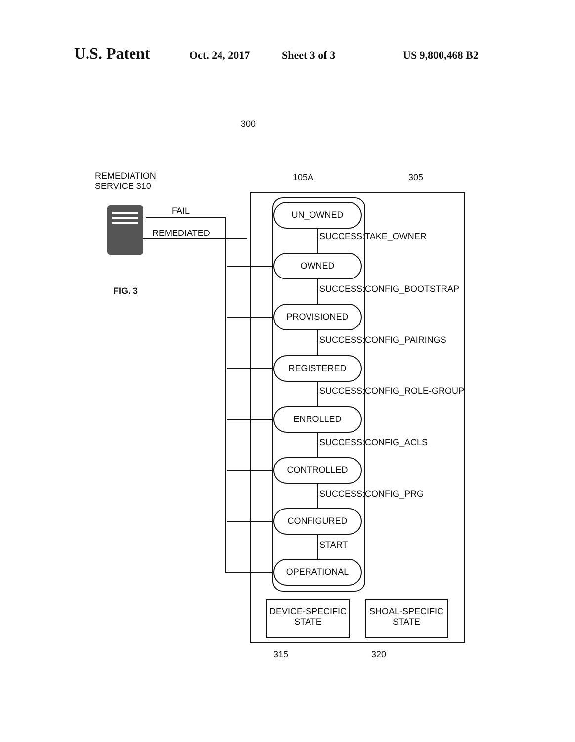U.S. Patent Oct. 24, 2017 Sheet 3 of 3 US 9,800,468 B2
300
REMEDIATION
SERVICE 310
105A 305
FAIL
REMEDIATED
FIG. 3
UN_OWNED
SUCCESS:TAKE_OWNER
OWNED
SUCCESS:CONFIG_BOOTSTRAP
PROVISIONED
SUCCESS:CONFIG_PAIRINGS
REGISTERED
SUCCESS:CONFIG_ROLE-GROUP
ENROLLED
SUCCESS:CONFIG_ACLS
CONTROLLED
SUCCESS:CONFIG_PRG
CONFIGURED
START
OPERATIONAL
DEVICE-SPECIFIC
STATE
SHOAL-SPECIFIC
STATE
315 320